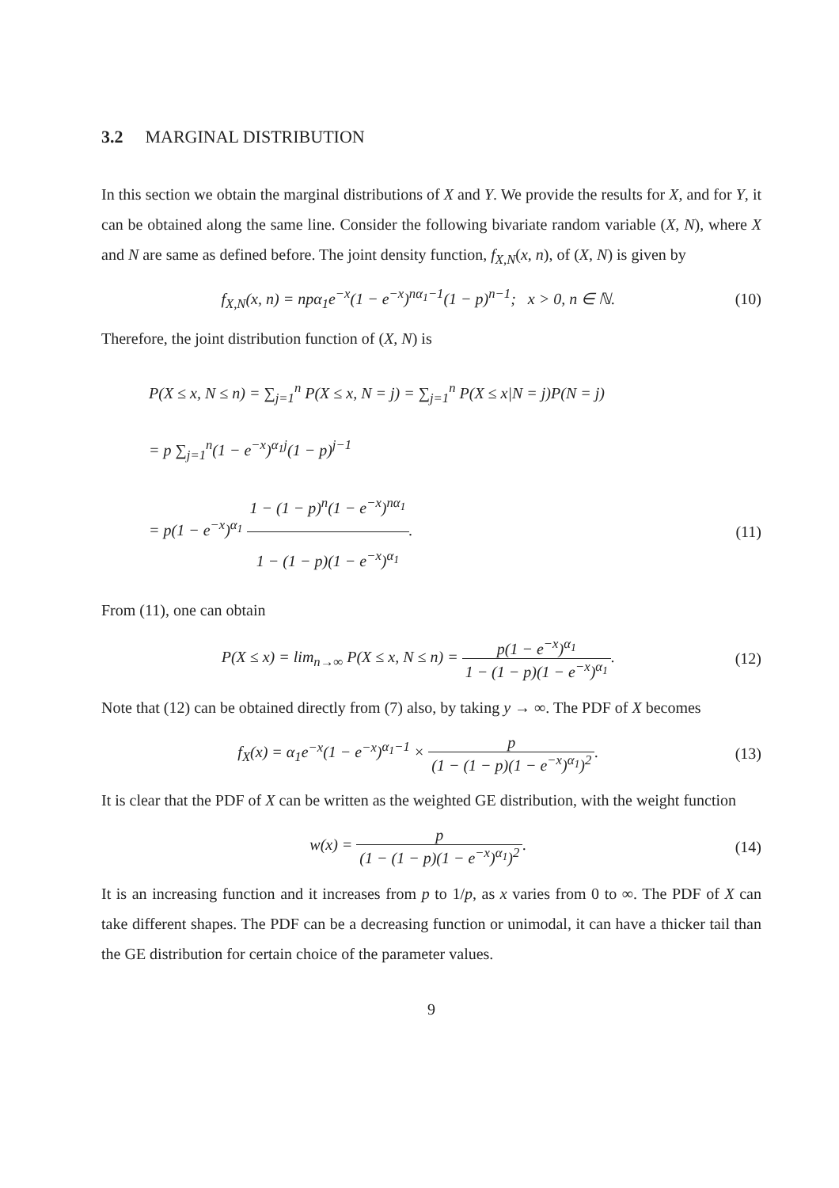3.2 MARGINAL DISTRIBUTION
In this section we obtain the marginal distributions of X and Y. We provide the results for X, and for Y, it can be obtained along the same line. Consider the following bivariate random variable (X, N), where X and N are same as defined before. The joint density function, f<sub>X,N</sub>(x, n), of (X, N) is given by
f<sub>X,N</sub>(x, n) = npα<sub>1</sub>e<sup>−x</sup>(1 − e<sup>−x</sup>)<sup>nα<sub>1</sub>−1</sup>(1 − p)<sup>n−1</sup>; x > 0, n ∈ ℕ.
(10)
Therefore, the joint distribution function of (X, N) is
P(X ≤ x, N ≤ n) = ∑<sub>j=1</sub><sup>n</sup> P(X ≤ x, N = j) = ∑<sub>j=1</sub><sup>n</sup> P(X ≤ x|N = j)P(N = j)
= p ∑<sub>j=1</sub><sup>n</sup>(1 − e<sup>−x</sup>)<sup>α<sub>1</sub>j</sup>(1 − p)<sup>j−1</sup>
= p(1 − e<sup>−x</sup>)<sup>α<sub>1</sub></sup> 1 − (1 − p)<sup>n</sup>(1 − e<sup>−x</sup>)<sup>nα<sub>1</sub></sup> 1 − (1 − p)(1 − e<sup>−x</sup>)<sup>α<sub>1</sub></sup>.
(11)
From (11), one can obtain
P(X ≤ x) = lim<sub>n→∞</sub> P(X ≤ x, N ≤ n) = p(1 − e<sup>−x</sup>)<sup>α<sub>1</sub></sup> 1 − (1 − p)(1 − e<sup>−x</sup>)<sup>α<sub>1</sub></sup>.
(12)
Note that (12) can be obtained directly from (7) also, by taking y → ∞. The PDF of X becomes
f<sub>X</sub>(x) = α<sub>1</sub>e<sup>−x</sup>(1 − e<sup>−x</sup>)<sup>α<sub>1</sub>−1</sup> × p (1 − (1 − p)(1 − e<sup>−x</sup>)<sup>α<sub>1</sub></sup>)<sup>2</sup>.
(13)
It is clear that the PDF of X can be written as the weighted GE distribution, with the weight function
w(x) = p (1 − (1 − p)(1 − e<sup>−x</sup>)<sup>α<sub>1</sub></sup>)<sup>2</sup>.
(14)
It is an increasing function and it increases from p to 1/p, as x varies from 0 to ∞. The PDF of X can take different shapes. The PDF can be a decreasing function or unimodal, it can have a thicker tail than the GE distribution for certain choice of the parameter values.
9